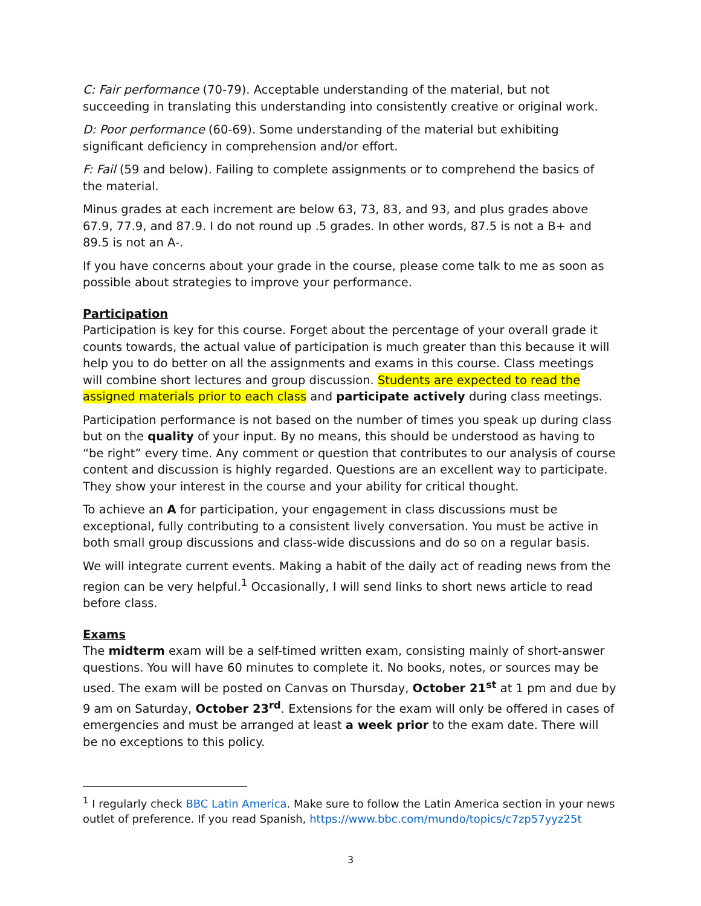C: Fair performance (70-79). Acceptable understanding of the material, but not succeeding in translating this understanding into consistently creative or original work.
D: Poor performance (60-69). Some understanding of the material but exhibiting significant deficiency in comprehension and/or effort.
F: Fail (59 and below). Failing to complete assignments or to comprehend the basics of the material.
Minus grades at each increment are below 63, 73, 83, and 93, and plus grades above 67.9, 77.9, and 87.9. I do not round up .5 grades. In other words, 87.5 is not a B+ and 89.5 is not an A-.
If you have concerns about your grade in the course, please come talk to me as soon as possible about strategies to improve your performance.
Participation
Participation is key for this course. Forget about the percentage of your overall grade it counts towards, the actual value of participation is much greater than this because it will help you to do better on all the assignments and exams in this course. Class meetings will combine short lectures and group discussion. Students are expected to read the assigned materials prior to each class and participate actively during class meetings.
Participation performance is not based on the number of times you speak up during class but on the quality of your input. By no means, this should be understood as having to “be right” every time. Any comment or question that contributes to our analysis of course content and discussion is highly regarded. Questions are an excellent way to participate. They show your interest in the course and your ability for critical thought.
To achieve an A for participation, your engagement in class discussions must be exceptional, fully contributing to a consistent lively conversation. You must be active in both small group discussions and class-wide discussions and do so on a regular basis.
We will integrate current events. Making a habit of the daily act of reading news from the region can be very helpful.<sup>1</sup> Occasionally, I will send links to short news article to read before class.
Exams
The midterm exam will be a self-timed written exam, consisting mainly of short-answer questions. You will have 60 minutes to complete it. No books, notes, or sources may be used. The exam will be posted on Canvas on Thursday, October 21<sup>st</sup> at 1 pm and due by 9 am on Saturday, October 23<sup>rd</sup>. Extensions for the exam will only be offered in cases of emergencies and must be arranged at least a week prior to the exam date. There will be no exceptions to this policy.
<sup>1</sup> I regularly check BBC Latin America. Make sure to follow the Latin America section in your news outlet of preference. If you read Spanish, https://www.bbc.com/mundo/topics/c7zp57yyz25t
3